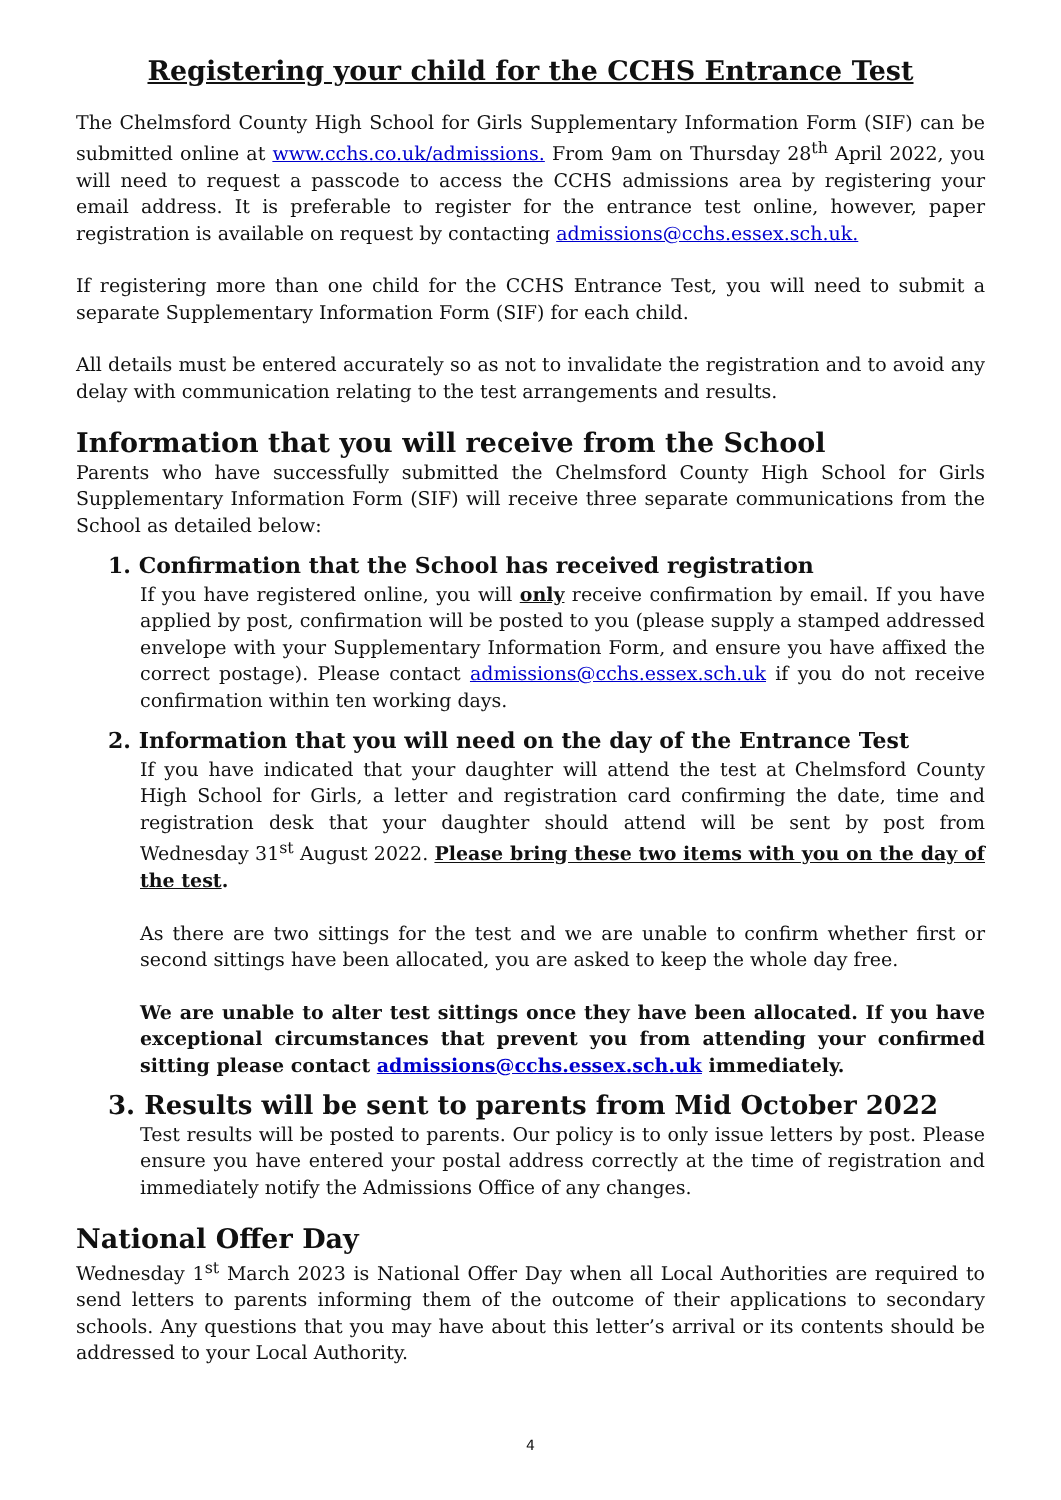Registering your child for the CCHS Entrance Test
The Chelmsford County High School for Girls Supplementary Information Form (SIF) can be submitted online at www.cchs.co.uk/admissions. From 9am on Thursday 28<sup>th</sup> April 2022, you will need to request a passcode to access the CCHS admissions area by registering your email address. It is preferable to register for the entrance test online, however, paper registration is available on request by contacting admissions@cchs.essex.sch.uk.
If registering more than one child for the CCHS Entrance Test, you will need to submit a separate Supplementary Information Form (SIF) for each child.
All details must be entered accurately so as not to invalidate the registration and to avoid any delay with communication relating to the test arrangements and results.
Information that you will receive from the School
Parents who have successfully submitted the Chelmsford County High School for Girls Supplementary Information Form (SIF) will receive three separate communications from the School as detailed below:
1. Confirmation that the School has received registration
If you have registered online, you will only receive confirmation by email. If you have applied by post, confirmation will be posted to you (please supply a stamped addressed envelope with your Supplementary Information Form, and ensure you have affixed the correct postage). Please contact admissions@cchs.essex.sch.uk if you do not receive confirmation within ten working days.
2. Information that you will need on the day of the Entrance Test
If you have indicated that your daughter will attend the test at Chelmsford County High School for Girls, a letter and registration card confirming the date, time and registration desk that your daughter should attend will be sent by post from Wednesday 31<sup>st</sup> August 2022. Please bring these two items with you on the day of the test.
As there are two sittings for the test and we are unable to confirm whether first or second sittings have been allocated, you are asked to keep the whole day free.
We are unable to alter test sittings once they have been allocated. If you have exceptional circumstances that prevent you from attending your confirmed sitting please contact admissions@cchs.essex.sch.uk immediately.
3. Results will be sent to parents from Mid October 2022
Test results will be posted to parents. Our policy is to only issue letters by post. Please ensure you have entered your postal address correctly at the time of registration and immediately notify the Admissions Office of any changes.
National Offer Day
Wednesday 1<sup>st</sup> March 2023 is National Offer Day when all Local Authorities are required to send letters to parents informing them of the outcome of their applications to secondary schools. Any questions that you may have about this letter’s arrival or its contents should be addressed to your Local Authority.
4